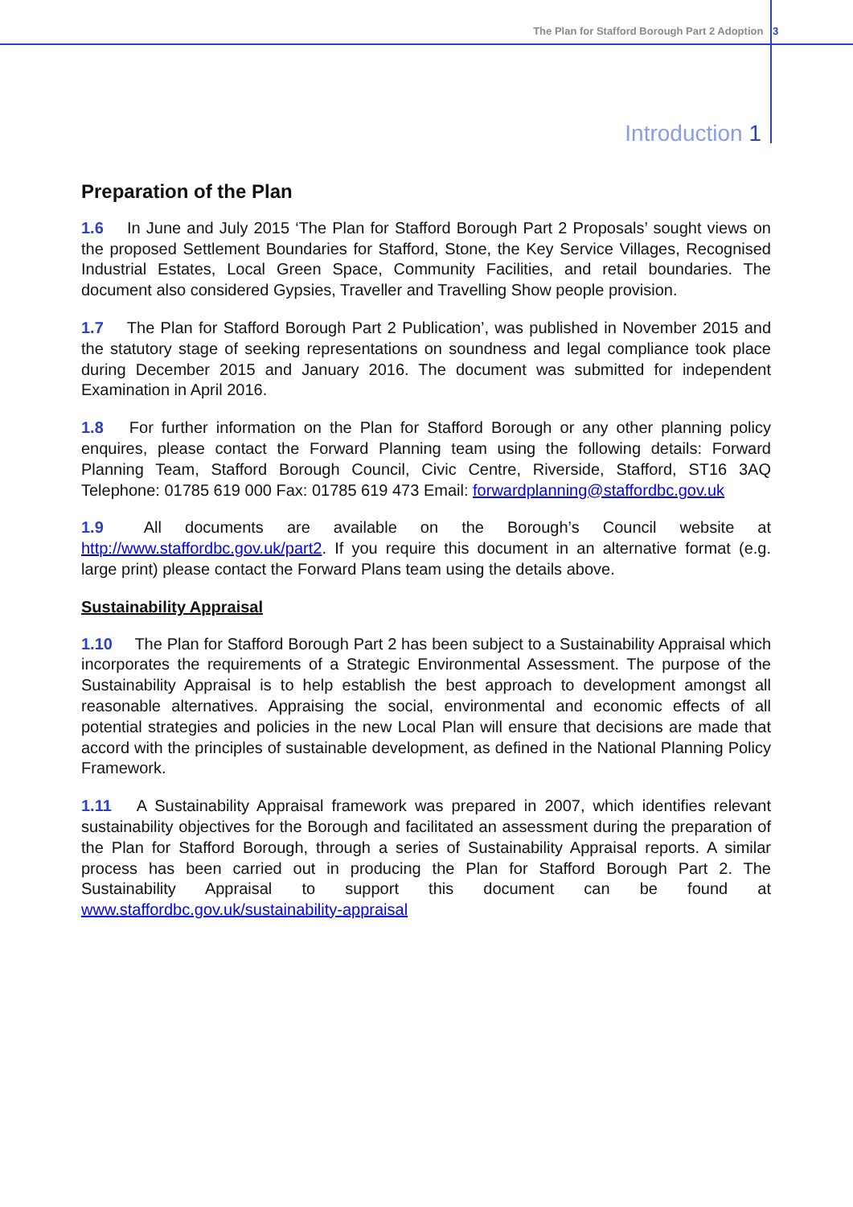The Plan for Stafford Borough Part 2 Adoption 3
Introduction 1
Preparation of the Plan
1.6 In June and July 2015 ‘The Plan for Stafford Borough Part 2 Proposals’ sought views on the proposed Settlement Boundaries for Stafford, Stone, the Key Service Villages, Recognised Industrial Estates, Local Green Space, Community Facilities, and retail boundaries. The document also considered Gypsies, Traveller and Travelling Show people provision.
1.7 The Plan for Stafford Borough Part 2 Publication’, was published in November 2015 and the statutory stage of seeking representations on soundness and legal compliance took place during December 2015 and January 2016. The document was submitted for independent Examination in April 2016.
1.8 For further information on the Plan for Stafford Borough or any other planning policy enquires, please contact the Forward Planning team using the following details: Forward Planning Team, Stafford Borough Council, Civic Centre, Riverside, Stafford, ST16 3AQ Telephone: 01785 619 000 Fax: 01785 619 473 Email: forwardplanning@staffordbc.gov.uk
1.9 All documents are available on the Borough’s Council website at http://www.staffordbc.gov.uk/part2. If you require this document in an alternative format (e.g. large print) please contact the Forward Plans team using the details above.
Sustainability Appraisal
1.10 The Plan for Stafford Borough Part 2 has been subject to a Sustainability Appraisal which incorporates the requirements of a Strategic Environmental Assessment. The purpose of the Sustainability Appraisal is to help establish the best approach to development amongst all reasonable alternatives. Appraising the social, environmental and economic effects of all potential strategies and policies in the new Local Plan will ensure that decisions are made that accord with the principles of sustainable development, as defined in the National Planning Policy Framework.
1.11 A Sustainability Appraisal framework was prepared in 2007, which identifies relevant sustainability objectives for the Borough and facilitated an assessment during the preparation of the Plan for Stafford Borough, through a series of Sustainability Appraisal reports. A similar process has been carried out in producing the Plan for Stafford Borough Part 2. The Sustainability Appraisal to support this document can be found at www.staffordbc.gov.uk/sustainability-appraisal